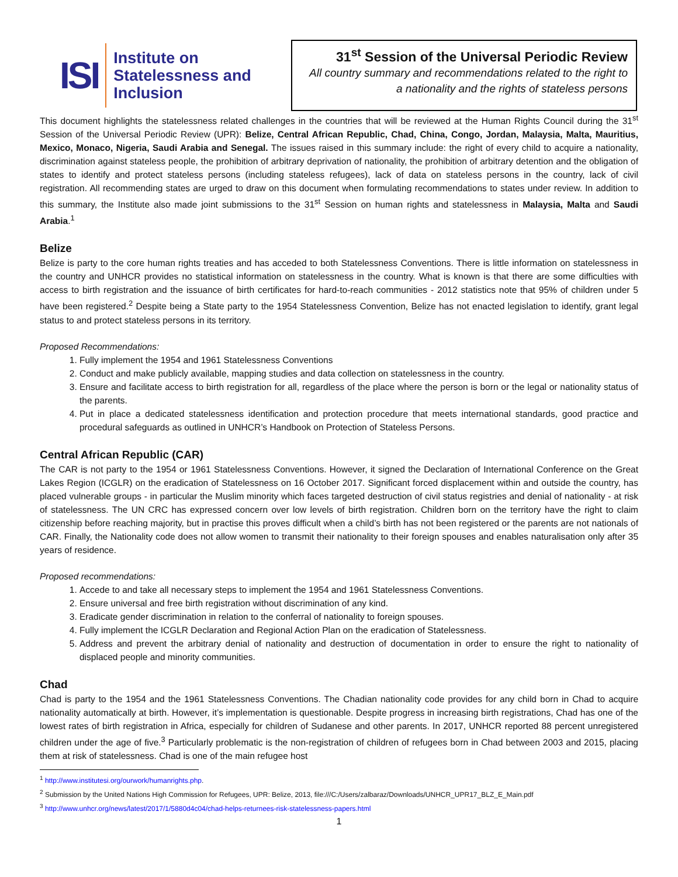ISI
Institute on
Statelessness and
Inclusion
31<sup>st</sup> Session of the Universal Periodic Review
All country summary and recommendations related to the right to a nationality and the rights of stateless persons
This document highlights the statelessness related challenges in the countries that will be reviewed at the Human Rights Council during the 31<sup>st</sup> Session of the Universal Periodic Review (UPR): Belize, Central African Republic, Chad, China, Congo, Jordan, Malaysia, Malta, Mauritius, Mexico, Monaco, Nigeria, Saudi Arabia and Senegal. The issues raised in this summary include: the right of every child to acquire a nationality, discrimination against stateless people, the prohibition of arbitrary deprivation of nationality, the prohibition of arbitrary detention and the obligation of states to identify and protect stateless persons (including stateless refugees), lack of data on stateless persons in the country, lack of civil registration. All recommending states are urged to draw on this document when formulating recommendations to states under review. In addition to this summary, the Institute also made joint submissions to the 31<sup>st</sup> Session on human rights and statelessness in Malaysia, Malta and Saudi Arabia.<sup>1</sup>
Belize
Belize is party to the core human rights treaties and has acceded to both Statelessness Conventions. There is little information on statelessness in the country and UNHCR provides no statistical information on statelessness in the country. What is known is that there are some difficulties with access to birth registration and the issuance of birth certificates for hard-to-reach communities - 2012 statistics note that 95% of children under 5 have been registered.<sup>2</sup> Despite being a State party to the 1954 Statelessness Convention, Belize has not enacted legislation to identify, grant legal status to and protect stateless persons in its territory.
Proposed Recommendations:
1. Fully implement the 1954 and 1961 Statelessness Conventions
2. Conduct and make publicly available, mapping studies and data collection on statelessness in the country.
3. Ensure and facilitate access to birth registration for all, regardless of the place where the person is born or the legal or nationality status of the parents.
4. Put in place a dedicated statelessness identification and protection procedure that meets international standards, good practice and procedural safeguards as outlined in UNHCR’s Handbook on Protection of Stateless Persons.
Central African Republic (CAR)
The CAR is not party to the 1954 or 1961 Statelessness Conventions. However, it signed the Declaration of International Conference on the Great Lakes Region (ICGLR) on the eradication of Statelessness on 16 October 2017. Significant forced displacement within and outside the country, has placed vulnerable groups - in particular the Muslim minority which faces targeted destruction of civil status registries and denial of nationality - at risk of statelessness. The UN CRC has expressed concern over low levels of birth registration. Children born on the territory have the right to claim citizenship before reaching majority, but in practise this proves difficult when a child’s birth has not been registered or the parents are not nationals of CAR. Finally, the Nationality code does not allow women to transmit their nationality to their foreign spouses and enables naturalisation only after 35 years of residence.
Proposed recommendations:
1. Accede to and take all necessary steps to implement the 1954 and 1961 Statelessness Conventions.
2. Ensure universal and free birth registration without discrimination of any kind.
3. Eradicate gender discrimination in relation to the conferral of nationality to foreign spouses.
4. Fully implement the ICGLR Declaration and Regional Action Plan on the eradication of Statelessness.
5. Address and prevent the arbitrary denial of nationality and destruction of documentation in order to ensure the right to nationality of displaced people and minority communities.
Chad
Chad is party to the 1954 and the 1961 Statelessness Conventions. The Chadian nationality code provides for any child born in Chad to acquire nationality automatically at birth. However, it’s implementation is questionable. Despite progress in increasing birth registrations, Chad has one of the lowest rates of birth registration in Africa, especially for children of Sudanese and other parents. In 2017, UNHCR reported 88 percent unregistered children under the age of five.<sup>3</sup> Particularly problematic is the non-registration of children of refugees born in Chad between 2003 and 2015, placing them at risk of statelessness. Chad is one of the main refugee host
<sup>1</sup> http://www.institutesi.org/ourwork/humanrights.php.
<sup>2</sup> Submission by the United Nations High Commission for Refugees, UPR: Belize, 2013, file:///C:/Users/zalbaraz/Downloads/UNHCR_UPR17_BLZ_E_Main.pdf
<sup>3</sup> http://www.unhcr.org/news/latest/2017/1/5880d4c04/chad-helps-returnees-risk-statelessness-papers.html
1